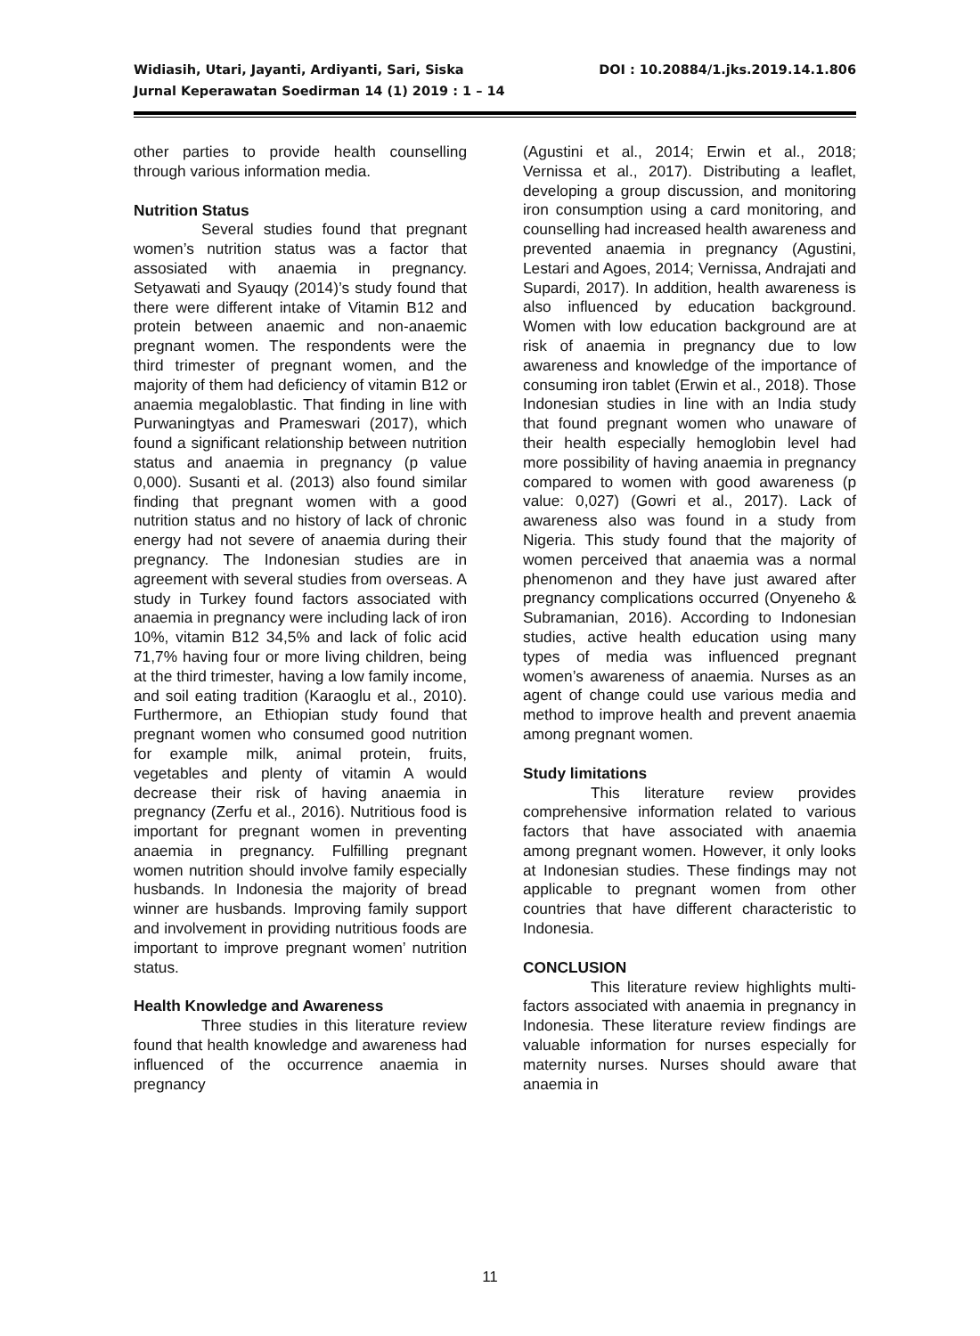DOI : 10.20884/1.jks.2019.14.1.806 Widiasih, Utari, Jayanti, Ardiyanti, Sari, Siska
Jurnal Keperawatan Soedirman 14 (1) 2019 : 1 – 14
other parties to provide health counselling through various information media.
Nutrition Status
Several studies found that pregnant women’s nutrition status was a factor that assosiated with anaemia in pregnancy. Setyawati and Syauqy (2014)’s study found that there were different intake of Vitamin B12 and protein between anaemic and non-anaemic pregnant women. The respondents were the third trimester of pregnant women, and the majority of them had deficiency of vitamin B12 or anaemia megaloblastic. That finding in line with Purwaningtyas and Prameswari (2017), which found a significant relationship between nutrition status and anaemia in pregnancy (p value 0,000). Susanti et al. (2013) also found similar finding that pregnant women with a good nutrition status and no history of lack of chronic energy had not severe of anaemia during their pregnancy. The Indonesian studies are in agreement with several studies from overseas. A study in Turkey found factors associated with anaemia in pregnancy were including lack of iron 10%, vitamin B12 34,5% and lack of folic acid 71,7% having four or more living children, being at the third trimester, having a low family income, and soil eating tradition (Karaoglu et al., 2010). Furthermore, an Ethiopian study found that pregnant women who consumed good nutrition for example milk, animal protein, fruits, vegetables and plenty of vitamin A would decrease their risk of having anaemia in pregnancy (Zerfu et al., 2016). Nutritious food is important for pregnant women in preventing anaemia in pregnancy. Fulfilling pregnant women nutrition should involve family especially husbands. In Indonesia the majority of bread winner are husbands. Improving family support and involvement in providing nutritious foods are important to improve pregnant women’ nutrition status.
Health Knowledge and Awareness
Three studies in this literature review found that health knowledge and awareness had influenced of the occurrence anaemia in pregnancy
(Agustini et al., 2014; Erwin et al., 2018; Vernissa et al., 2017). Distributing a leaflet, developing a group discussion, and monitoring iron consumption using a card monitoring, and counselling had increased health awareness and prevented anaemia in pregnancy (Agustini, Lestari and Agoes, 2014; Vernissa, Andrajati and Supardi, 2017). In addition, health awareness is also influenced by education background. Women with low education background are at risk of anaemia in pregnancy due to low awareness and knowledge of the importance of consuming iron tablet (Erwin et al., 2018). Those Indonesian studies in line with an India study that found pregnant women who unaware of their health especially hemoglobin level had more possibility of having anaemia in pregnancy compared to women with good awareness (p value: 0,027) (Gowri et al., 2017). Lack of awareness also was found in a study from Nigeria. This study found that the majority of women perceived that anaemia was a normal phenomenon and they have just awared after pregnancy complications occurred (Onyeneho & Subramanian, 2016). According to Indonesian studies, active health education using many types of media was influenced pregnant women’s awareness of anaemia. Nurses as an agent of change could use various media and method to improve health and prevent anaemia among pregnant women.
Study limitations
This literature review provides comprehensive information related to various factors that have associated with anaemia among pregnant women. However, it only looks at Indonesian studies. These findings may not applicable to pregnant women from other countries that have different characteristic to Indonesia.
CONCLUSION
This literature review highlights multi-factors associated with anaemia in pregnancy in Indonesia. These literature review findings are valuable information for nurses especially for maternity nurses. Nurses should aware that anaemia in
11